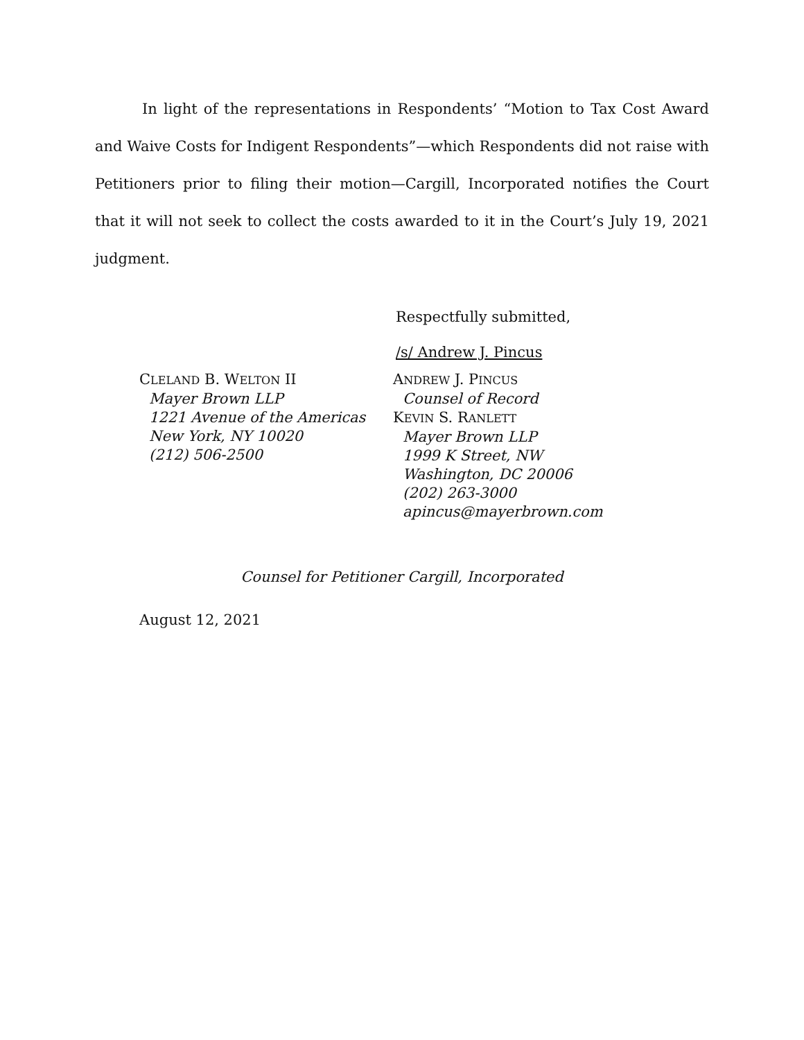In light of the representations in Respondents’ “Motion to Tax Cost Award and Waive Costs for Indigent Respondents”—which Respondents did not raise with Petitioners prior to filing their motion—Cargill, Incorporated notifies the Court that it will not seek to collect the costs awarded to it in the Court’s July 19, 2021 judgment.
Respectfully submitted,
/s/ Andrew J. Pincus
CLELAND B. WELTON II
Mayer Brown LLP
1221 Avenue of the Americas
New York, NY 10020
(212) 506-2500
ANDREW J. PINCUS
Counsel of Record
KEVIN S. RANLETT
Mayer Brown LLP
1999 K Street, NW
Washington, DC 20006
(202) 263-3000
apincus@mayerbrown.com
Counsel for Petitioner Cargill, Incorporated
August 12, 2021